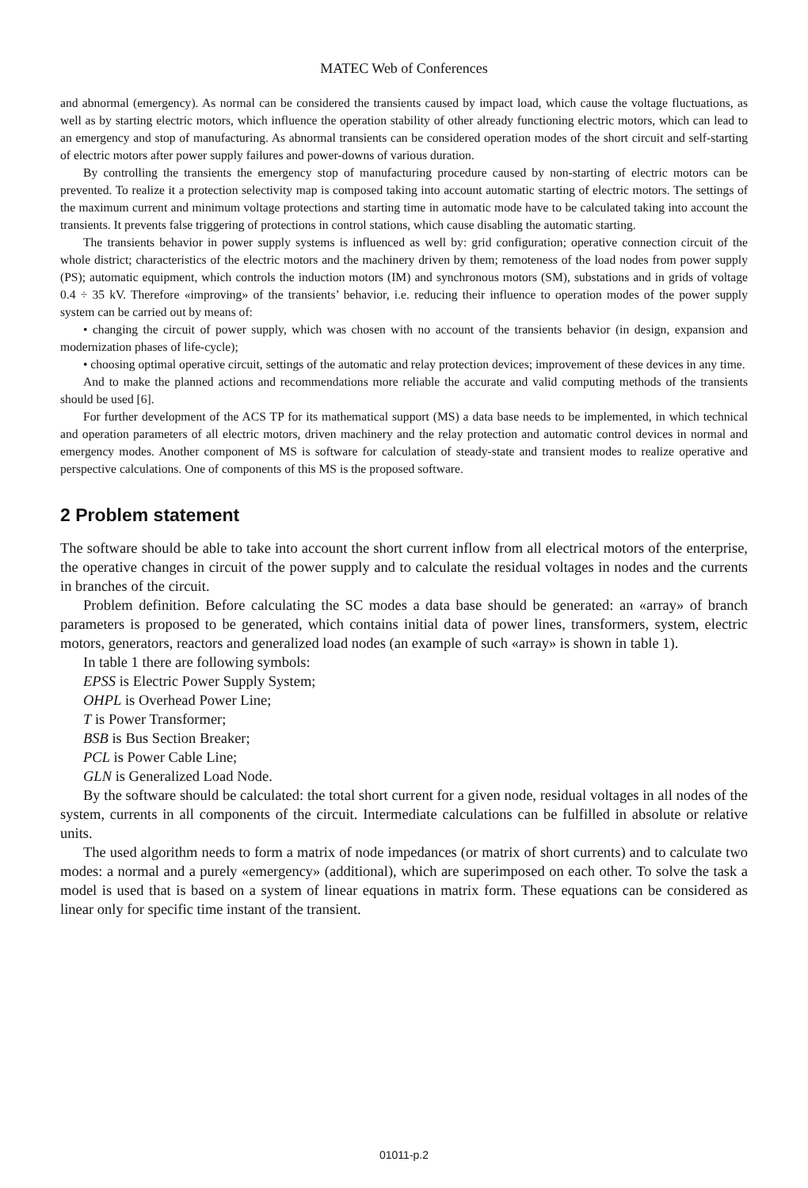MATEC Web of Conferences
and abnormal (emergency). As normal can be considered the transients caused by impact load, which cause the voltage fluctuations, as well as by starting electric motors, which influence the operation stability of other already functioning electric motors, which can lead to an emergency and stop of manufacturing. As abnormal transients can be considered operation modes of the short circuit and self-starting of electric motors after power supply failures and power-downs of various duration.
By controlling the transients the emergency stop of manufacturing procedure caused by non-starting of electric motors can be prevented. To realize it a protection selectivity map is composed taking into account automatic starting of electric motors. The settings of the maximum current and minimum voltage protections and starting time in automatic mode have to be calculated taking into account the transients. It prevents false triggering of protections in control stations, which cause disabling the automatic starting.
The transients behavior in power supply systems is influenced as well by: grid configuration; operative connection circuit of the whole district; characteristics of the electric motors and the machinery driven by them; remoteness of the load nodes from power supply (PS); automatic equipment, which controls the induction motors (IM) and synchronous motors (SM), substations and in grids of voltage 0.4 ÷ 35 kV. Therefore «improving» of the transients’ behavior, i.e. reducing their influence to operation modes of the power supply system can be carried out by means of:
• changing the circuit of power supply, which was chosen with no account of the transients behavior (in design, expansion and modernization phases of life-cycle);
• choosing optimal operative circuit, settings of the automatic and relay protection devices; improvement of these devices in any time.
And to make the planned actions and recommendations more reliable the accurate and valid computing methods of the transients should be used [6].
For further development of the ACS TP for its mathematical support (MS) a data base needs to be implemented, in which technical and operation parameters of all electric motors, driven machinery and the relay protection and automatic control devices in normal and emergency modes. Another component of MS is software for calculation of steady-state and transient modes to realize operative and perspective calculations. One of components of this MS is the proposed software.
2 Problem statement
The software should be able to take into account the short current inflow from all electrical motors of the enterprise, the operative changes in circuit of the power supply and to calculate the residual voltages in nodes and the currents in branches of the circuit.
Problem definition. Before calculating the SC modes a data base should be generated: an «array» of branch parameters is proposed to be generated, which contains initial data of power lines, transformers, system, electric motors, generators, reactors and generalized load nodes (an example of such «array» is shown in table 1).
In table 1 there are following symbols:
EPSS is Electric Power Supply System;
OHPL is Overhead Power Line;
T is Power Transformer;
BSB is Bus Section Breaker;
PCL is Power Cable Line;
GLN is Generalized Load Node.
By the software should be calculated: the total short current for a given node, residual voltages in all nodes of the system, currents in all components of the circuit. Intermediate calculations can be fulfilled in absolute or relative units.
The used algorithm needs to form a matrix of node impedances (or matrix of short currents) and to calculate two modes: a normal and a purely «emergency» (additional), which are superimposed on each other. To solve the task a model is used that is based on a system of linear equations in matrix form. These equations can be considered as linear only for specific time instant of the transient.
01011-p.2